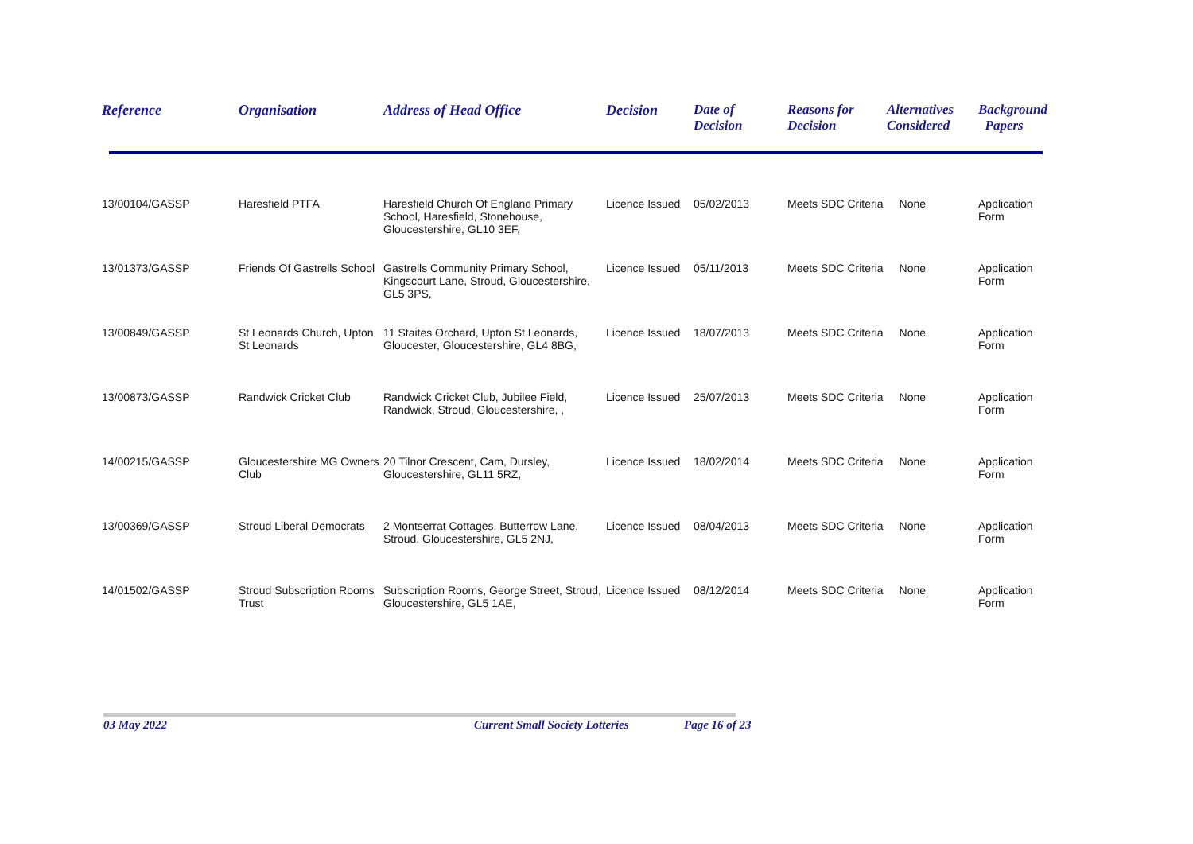| Reference | Organisation | Address of Head Office | Decision | Date of Decision | Reasons for Decision | Alternatives Considered | Background Papers |
| --- | --- | --- | --- | --- | --- | --- | --- |
| 13/00104/GASSP | Haresfield PTFA | Haresfield Church Of England Primary School, Haresfield, Stonehouse, Gloucestershire, GL10 3EF, | Licence Issued | 05/02/2013 | Meets SDC Criteria | None | Application Form |
| 13/01373/GASSP | Friends Of Gastrells School | Gastrells Community Primary School, Kingscourt Lane, Stroud, Gloucestershire, GL5 3PS, | Licence Issued | 05/11/2013 | Meets SDC Criteria | None | Application Form |
| 13/00849/GASSP | St Leonards Church, Upton St Leonards | 11 Staites Orchard, Upton St Leonards, Gloucester, Gloucestershire, GL4 8BG, | Licence Issued | 18/07/2013 | Meets SDC Criteria | None | Application Form |
| 13/00873/GASSP | Randwick Cricket Club | Randwick Cricket Club, Jubilee Field, Randwick, Stroud, Gloucestershire, , | Licence Issued | 25/07/2013 | Meets SDC Criteria | None | Application Form |
| 14/00215/GASSP | Gloucestershire MG Owners Club | 20 Tilnor Crescent, Cam, Dursley, Gloucestershire, GL11 5RZ, | Licence Issued | 18/02/2014 | Meets SDC Criteria | None | Application Form |
| 13/00369/GASSP | Stroud Liberal Democrats | 2 Montserrat Cottages, Butterrow Lane, Stroud, Gloucestershire, GL5 2NJ, | Licence Issued | 08/04/2013 | Meets SDC Criteria | None | Application Form |
| 14/01502/GASSP | Stroud Subscription Rooms Trust | Subscription Rooms, George Street, Stroud, Gloucestershire, GL5 1AE, | Licence Issued | 08/12/2014 | Meets SDC Criteria | None | Application Form |
03 May 2022 Current Small Society Lotteries Page 16 of 23